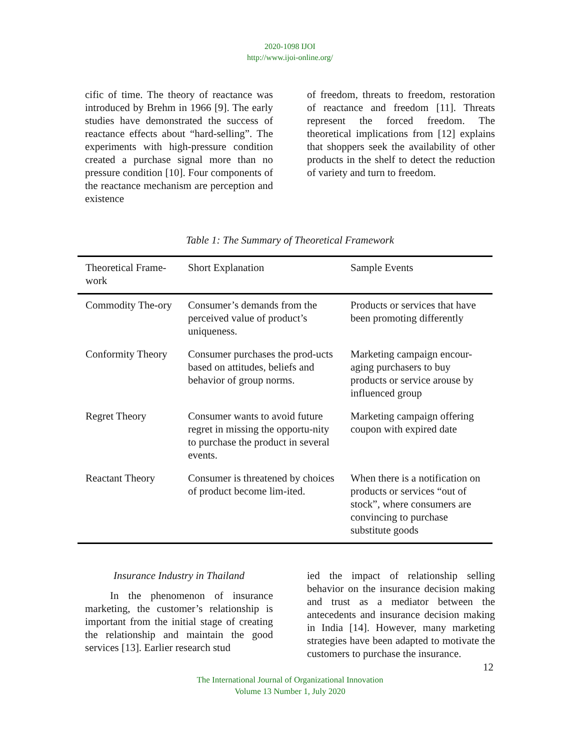2020-1098 IJOI
http://www.ijoi-online.org/
cific of time. The theory of reactance was introduced by Brehm in 1966 [9]. The early studies have demonstrated the success of reactance effects about “hard-selling”. The experiments with high-pressure condition created a purchase signal more than no pressure condition [10]. Four components of the reactance mechanism are perception and existence
of freedom, threats to freedom, restoration of reactance and freedom [11]. Threats represent the forced freedom. The theoretical implications from [12] explains that shoppers seek the availability of other products in the shelf to detect the reduction of variety and turn to freedom.
Table 1: The Summary of Theoretical Framework
| Theoretical Frame-work | Short Explanation | Sample Events |
| --- | --- | --- |
| Commodity The-ory | Consumer’s demands from the perceived value of product’s uniqueness. | Products or services that have been promoting differently |
| Conformity Theory | Consumer purchases the prod-ucts based on attitudes, beliefs and behavior of group norms. | Marketing campaign encour-aging purchasers to buy products or service arouse by influenced group |
| Regret Theory | Consumer wants to avoid future regret in missing the opportu-nity to purchase the product in several events. | Marketing campaign offering coupon with expired date |
| Reactant Theory | Consumer is threatened by choices of product become lim-ited. | When there is a notification on products or services “out of stock”, where consumers are convincing to purchase substitute goods |
Insurance Industry in Thailand
In the phenomenon of insurance marketing, the customer’s relationship is important from the initial stage of creating the relationship and maintain the good services [13]. Earlier research stud
ied the impact of relationship selling behavior on the insurance decision making and trust as a mediator between the antecedents and insurance decision making in India [14]. However, many marketing strategies have been adapted to motivate the customers to purchase the insurance.
12
The International Journal of Organizational Innovation
Volume 13 Number 1, July 2020